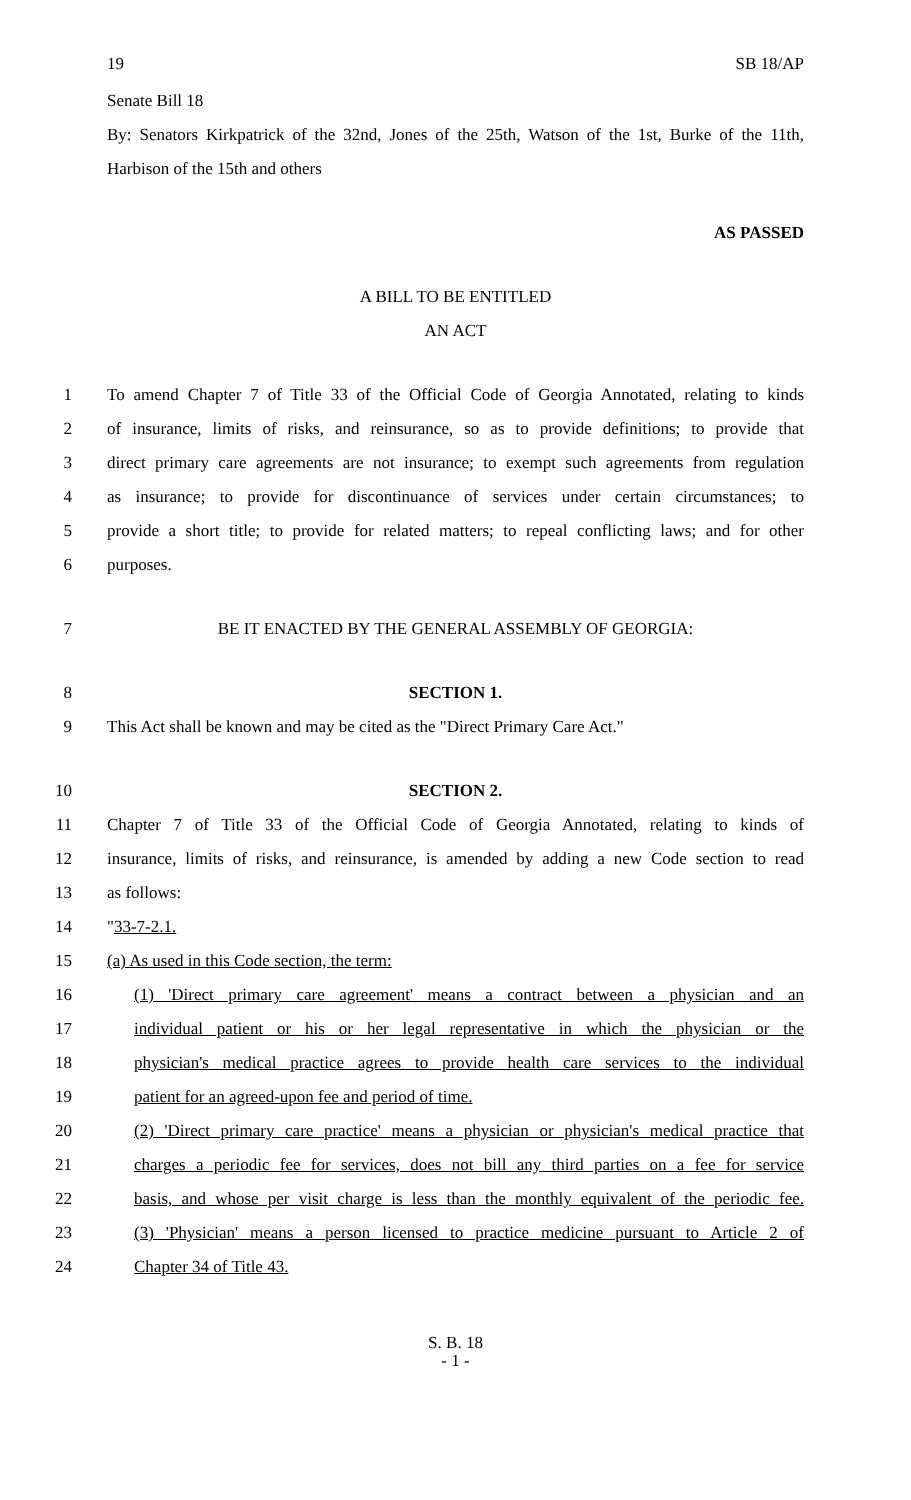19 SB 18/AP
Senate Bill 18
By: Senators Kirkpatrick of the 32nd, Jones of the 25th, Watson of the 1st, Burke of the 11th, Harbison of the 15th and others
AS PASSED
A BILL TO BE ENTITLED
AN ACT
1 To amend Chapter 7 of Title 33 of the Official Code of Georgia Annotated, relating to kinds
2 of insurance, limits of risks, and reinsurance, so as to provide definitions; to provide that
3 direct primary care agreements are not insurance; to exempt such agreements from regulation
4 as insurance; to provide for discontinuance of services under certain circumstances; to
5 provide a short title; to provide for related matters; to repeal conflicting laws; and for other
6 purposes.
7 BE IT ENACTED BY THE GENERAL ASSEMBLY OF GEORGIA:
8 SECTION 1.
9 This Act shall be known and may be cited as the "Direct Primary Care Act."
10 SECTION 2.
11 Chapter 7 of Title 33 of the Official Code of Georgia Annotated, relating to kinds of
12 insurance, limits of risks, and reinsurance, is amended by adding a new Code section to read
13 as follows:
14 "33-7-2.1.
15 (a) As used in this Code section, the term:
16 (1) 'Direct primary care agreement' means a contract between a physician and an
17 individual patient or his or her legal representative in which the physician or the
18 physician's medical practice agrees to provide health care services to the individual
19 patient for an agreed-upon fee and period of time.
20 (2) 'Direct primary care practice' means a physician or physician's medical practice that
21 charges a periodic fee for services, does not bill any third parties on a fee for service
22 basis, and whose per visit charge is less than the monthly equivalent of the periodic fee.
23 (3) 'Physician' means a person licensed to practice medicine pursuant to Article 2 of
24 Chapter 34 of Title 43.
S. B. 18
- 1 -